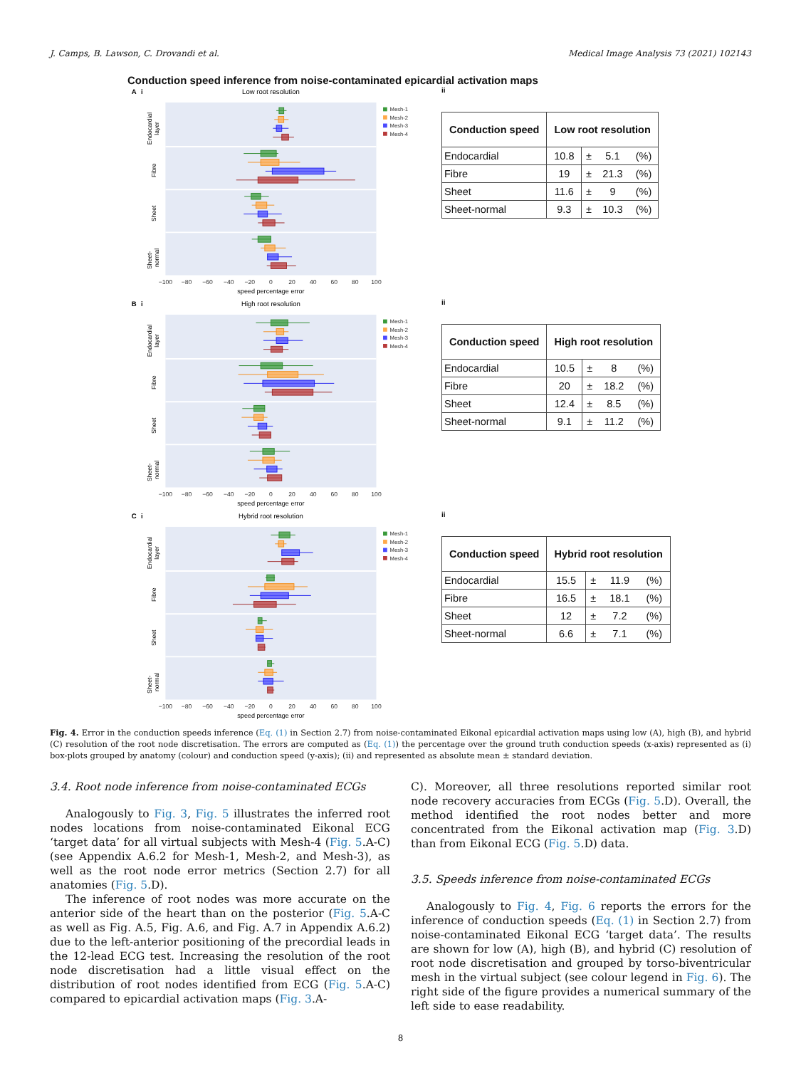J. Camps, B. Lawson, C. Drovandi et al. Medical Image Analysis 73 (2021) 102143
Conduction speed inference from noise-contaminated epicardial activation maps
A
i
Low root resolution
Endocardial
layer
Fibre
Sheet
Sheet-
normal
−100
−80
−60
−40
−20
0
20
40
60
80
100
speed percentage error
Mesh-1
Mesh-2
Mesh-3
Mesh-4
ii
| Conduction speed | Low root resolution | | | |
| --- | --- | --- | --- | --- |
| Endocardial | 10.8 | ± | 5.1 | (%) |
| Fibre | 19 | ± | 21.3 | (%) |
| Sheet | 11.6 | ± | 9 | (%) |
| Sheet-normal | 9.3 | ± | 10.3 | (%) |
B
i
High root resolution
Endocardial
layer
Fibre
Sheet
Sheet-
normal
−100
−80
−60
−40
−20
0
20
40
60
80
100
speed percentage error
Mesh-1
Mesh-2
Mesh-3
Mesh-4
ii
| Conduction speed | High root resolution | | | |
| --- | --- | --- | --- | --- |
| Endocardial | 10.5 | ± | 8 | (%) |
| Fibre | 20 | ± | 18.2 | (%) |
| Sheet | 12.4 | ± | 8.5 | (%) |
| Sheet-normal | 9.1 | ± | 11.2 | (%) |
C
i
Hybrid root resolution
Endocardial
layer
Fibre
Sheet
Sheet-
normal
−100
−80
−60
−40
−20
0
20
40
60
80
100
speed percentage error
Mesh-1
Mesh-2
Mesh-3
Mesh-4
ii
| Conduction speed | Hybrid root resolution | | | |
| --- | --- | --- | --- | --- |
| Endocardial | 15.5 | ± | 11.9 | (%) |
| Fibre | 16.5 | ± | 18.1 | (%) |
| Sheet | 12 | ± | 7.2 | (%) |
| Sheet-normal | 6.6 | ± | 7.1 | (%) |
Fig. 4. Error in the conduction speeds inference (Eq. (1) in Section 2.7) from noise-contaminated Eikonal epicardial activation maps using low (A), high (B), and hybrid (C) resolution of the root node discretisation. The errors are computed as (Eq. (1)) the percentage over the ground truth conduction speeds (x-axis) represented as (i) box-plots grouped by anatomy (colour) and conduction speed (y-axis); (ii) and represented as absolute mean ± standard deviation.
3.4. Root node inference from noise-contaminated ECGs
Analogously to Fig. 3, Fig. 5 illustrates the inferred root nodes locations from noise-contaminated Eikonal ECG ‘target data’ for all virtual subjects with Mesh-4 (Fig. 5.A-C) (see Appendix A.6.2 for Mesh-1, Mesh-2, and Mesh-3), as well as the root node error metrics (Section 2.7) for all anatomies (Fig. 5.D).
The inference of root nodes was more accurate on the anterior side of the heart than on the posterior (Fig. 5.A-C as well as Fig. A.5, Fig. A.6, and Fig. A.7 in Appendix A.6.2) due to the left-anterior positioning of the precordial leads in the 12-lead ECG test. Increasing the resolution of the root node discretisation had a little visual effect on the distribution of root nodes identified from ECG (Fig. 5.A-C) compared to epicardial activation maps (Fig. 3.A-
C). Moreover, all three resolutions reported similar root node recovery accuracies from ECGs (Fig. 5.D). Overall, the method identified the root nodes better and more concentrated from the Eikonal activation map (Fig. 3.D) than from Eikonal ECG (Fig. 5.D) data.
3.5. Speeds inference from noise-contaminated ECGs
Analogously to Fig. 4, Fig. 6 reports the errors for the inference of conduction speeds (Eq. (1) in Section 2.7) from noise-contaminated Eikonal ECG ‘target data’. The results are shown for low (A), high (B), and hybrid (C) resolution of root node discretisation and grouped by torso-biventricular mesh in the virtual subject (see colour legend in Fig. 6). The right side of the figure provides a numerical summary of the left side to ease readability.
8